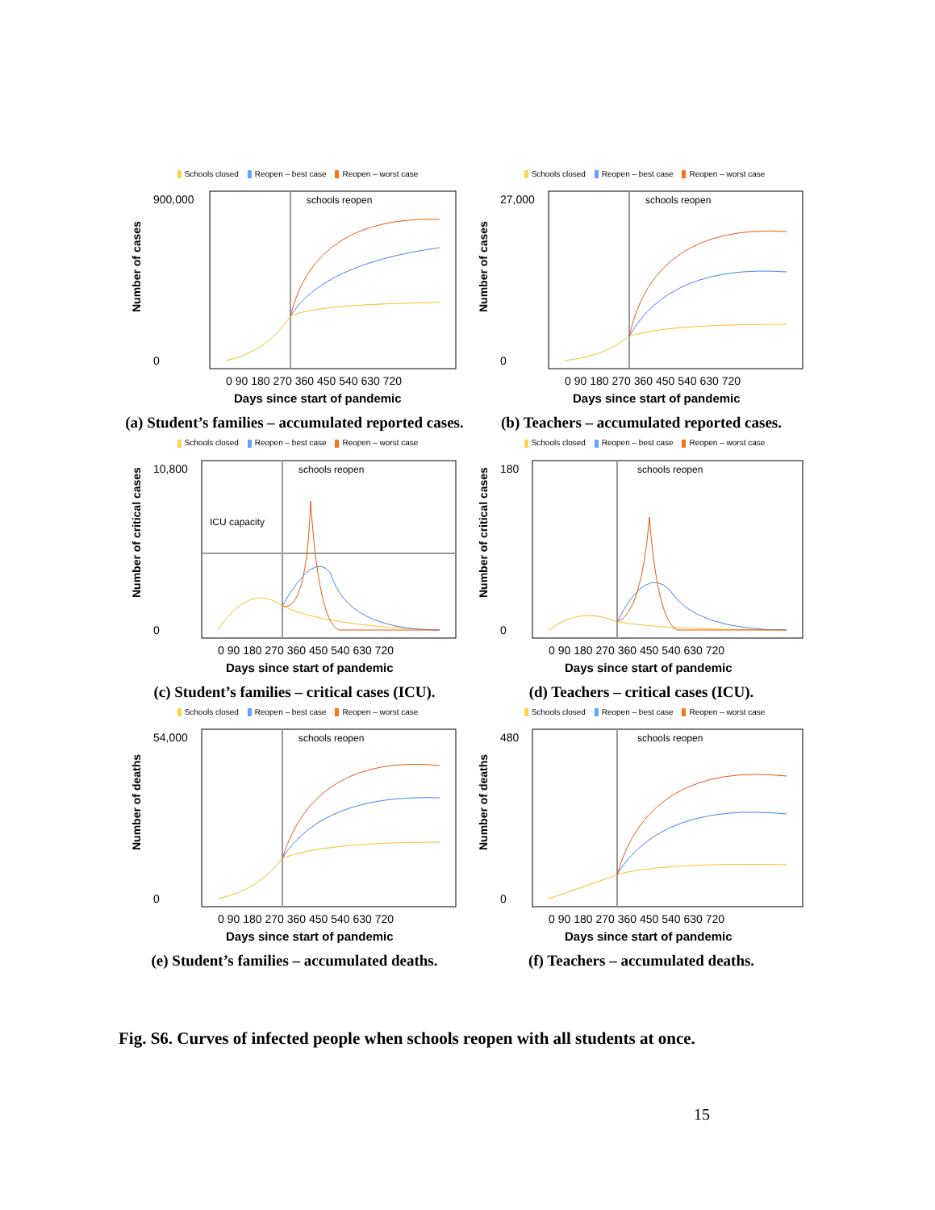Schools closed Reopen – best case Reopen – worst case
Number of cases
schools reopen
900,000
0
0 90 180 270 360 450 540 630 720
Days since start of pandemic
(a) Student’s families – accumulated reported cases.
Schools closed Reopen – best case Reopen – worst case
Number of cases
schools reopen
27,000
0
0 90 180 270 360 450 540 630 720
Days since start of pandemic
(b) Teachers – accumulated reported cases.
Schools closed Reopen – best case Reopen – worst case
Number of critical cases
schools reopen
ICU capacity
10,800
0
0 90 180 270 360 450 540 630 720
Days since start of pandemic
(c) Student’s families – critical cases (ICU).
Schools closed Reopen – best case Reopen – worst case
Number of critical cases
schools reopen
180
0
0 90 180 270 360 450 540 630 720
Days since start of pandemic
(d) Teachers – critical cases (ICU).
Schools closed Reopen – best case Reopen – worst case
Number of deaths
schools reopen
54,000
0
0 90 180 270 360 450 540 630 720
Days since start of pandemic
(e) Student’s families – accumulated deaths.
Schools closed Reopen – best case Reopen – worst case
Number of deaths
schools reopen
480
0
0 90 180 270 360 450 540 630 720
Days since start of pandemic
(f) Teachers – accumulated deaths.
Fig. S6. Curves of infected people when schools reopen with all students at once.
15